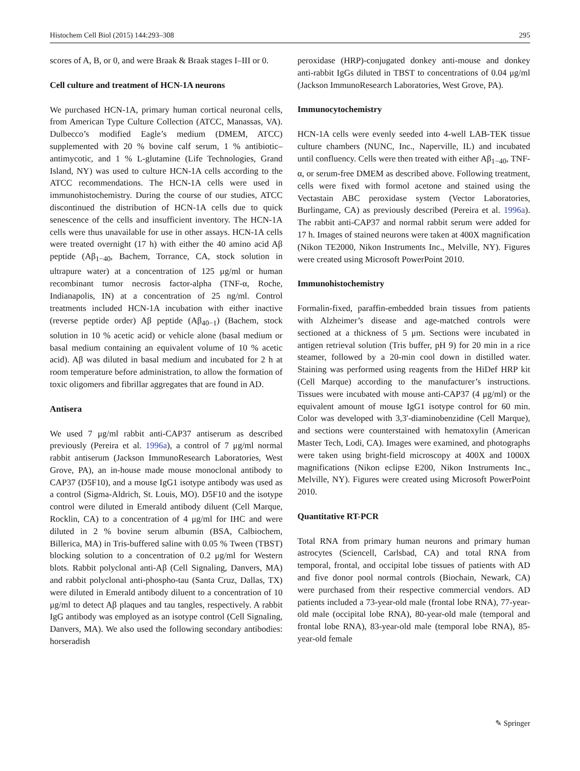Histochem Cell Biol (2015) 144:293–308 295
scores of A, B, or 0, and were Braak & Braak stages I–III or 0.
Cell culture and treatment of HCN-1A neurons
We purchased HCN-1A, primary human cortical neuronal cells, from American Type Culture Collection (ATCC, Manassas, VA). Dulbecco’s modified Eagle’s medium (DMEM, ATCC) supplemented with 20 % bovine calf serum, 1 % antibiotic–antimycotic, and 1 % L-glutamine (Life Technologies, Grand Island, NY) was used to culture HCN-1A cells according to the ATCC recommendations. The HCN-1A cells were used in immunohistochemistry. During the course of our studies, ATCC discontinued the distribution of HCN-1A cells due to quick senescence of the cells and insufficient inventory. The HCN-1A cells were thus unavailable for use in other assays. HCN-1A cells were treated overnight (17 h) with either the 40 amino acid Aβ peptide (Aβ<sub>1−40</sub>, Bachem, Torrance, CA, stock solution in ultrapure water) at a concentration of 125 μg/ml or human recombinant tumor necrosis factor-alpha (TNF-α, Roche, Indianapolis, IN) at a concentration of 25 ng/ml. Control treatments included HCN-1A incubation with either inactive (reverse peptide order) Aβ peptide (Aβ<sub>40−1</sub>) (Bachem, stock solution in 10 % acetic acid) or vehicle alone (basal medium or basal medium containing an equivalent volume of 10 % acetic acid). Aβ was diluted in basal medium and incubated for 2 h at room temperature before administration, to allow the formation of toxic oligomers and fibrillar aggregates that are found in AD.
Antisera
We used 7 μg/ml rabbit anti-CAP37 antiserum as described previously (Pereira et al. 1996a), a control of 7 μg/ml normal rabbit antiserum (Jackson ImmunoResearch Laboratories, West Grove, PA), an in-house made mouse monoclonal antibody to CAP37 (D5F10), and a mouse IgG1 isotype antibody was used as a control (Sigma-Aldrich, St. Louis, MO). D5F10 and the isotype control were diluted in Emerald antibody diluent (Cell Marque, Rocklin, CA) to a concentration of 4 μg/ml for IHC and were diluted in 2 % bovine serum albumin (BSA, Calbiochem, Billerica, MA) in Tris-buffered saline with 0.05 % Tween (TBST) blocking solution to a concentration of 0.2 μg/ml for Western blots. Rabbit polyclonal anti-Aβ (Cell Signaling, Danvers, MA) and rabbit polyclonal anti-phospho-tau (Santa Cruz, Dallas, TX) were diluted in Emerald antibody diluent to a concentration of 10 μg/ml to detect Aβ plaques and tau tangles, respectively. A rabbit IgG antibody was employed as an isotype control (Cell Signaling, Danvers, MA). We also used the following secondary antibodies: horseradish
peroxidase (HRP)-conjugated donkey anti-mouse and donkey anti-rabbit IgGs diluted in TBST to concentrations of 0.04 μg/ml (Jackson ImmunoResearch Laboratories, West Grove, PA).
Immunocytochemistry
HCN-1A cells were evenly seeded into 4-well LAB-TEK tissue culture chambers (NUNC, Inc., Naperville, IL) and incubated until confluency. Cells were then treated with either Aβ<sub>1−40</sub>, TNF-α, or serum-free DMEM as described above. Following treatment, cells were fixed with formol acetone and stained using the Vectastain ABC peroxidase system (Vector Laboratories, Burlingame, CA) as previously described (Pereira et al. 1996a). The rabbit anti-CAP37 and normal rabbit serum were added for 17 h. Images of stained neurons were taken at 400X magnification (Nikon TE2000, Nikon Instruments Inc., Melville, NY). Figures were created using Microsoft PowerPoint 2010.
Immunohistochemistry
Formalin-fixed, paraffin-embedded brain tissues from patients with Alzheimer’s disease and age-matched controls were sectioned at a thickness of 5 μm. Sections were incubated in antigen retrieval solution (Tris buffer, pH 9) for 20 min in a rice steamer, followed by a 20-min cool down in distilled water. Staining was performed using reagents from the HiDef HRP kit (Cell Marque) according to the manufacturer’s instructions. Tissues were incubated with mouse anti-CAP37 (4 μg/ml) or the equivalent amount of mouse IgG1 isotype control for 60 min. Color was developed with 3,3′-diaminobenzidine (Cell Marque), and sections were counterstained with hematoxylin (American Master Tech, Lodi, CA). Images were examined, and photographs were taken using bright-field microscopy at 400X and 1000X magnifications (Nikon eclipse E200, Nikon Instruments Inc., Melville, NY). Figures were created using Microsoft PowerPoint 2010.
Quantitative RT-PCR
Total RNA from primary human neurons and primary human astrocytes (Sciencell, Carlsbad, CA) and total RNA from temporal, frontal, and occipital lobe tissues of patients with AD and five donor pool normal controls (Biochain, Newark, CA) were purchased from their respective commercial vendors. AD patients included a 73-year-old male (frontal lobe RNA), 77-year-old male (occipital lobe RNA), 80-year-old male (temporal and frontal lobe RNA), 83-year-old male (temporal lobe RNA), 85-year-old female
✎ Springer